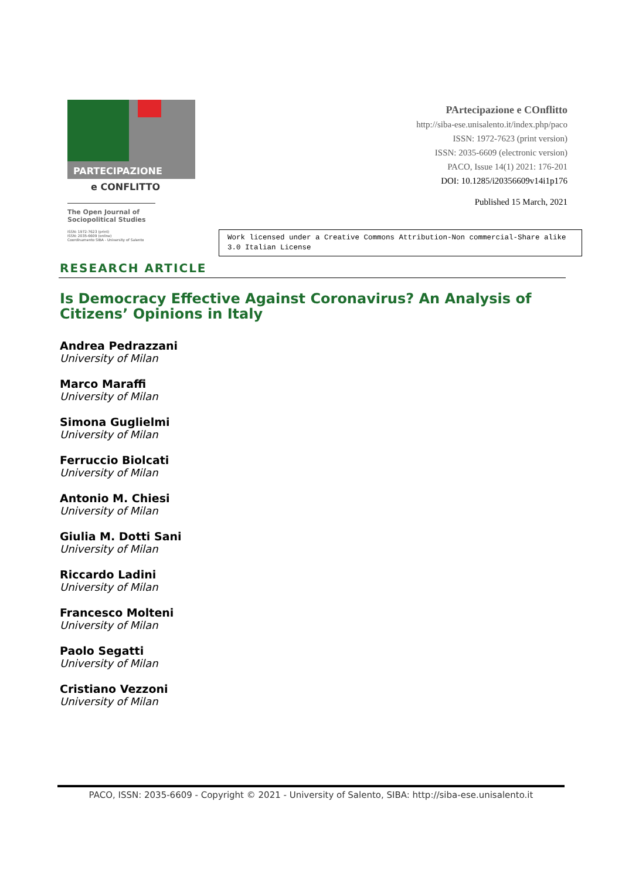PARTECIPAZIONE
e CONFLITTO
The Open Journal of Sociopolitical Studies
ISSN: 1972-7623 (print)
ISSN: 2035-6609 (online)
Coordinamento SIBA - University of Salento
PArtecipazione e COnflitto
http://siba-ese.unisalento.it/index.php/paco
ISSN: 1972-7623 (print version)
ISSN: 2035-6609 (electronic version)
PACO, Issue 14(1) 2021: 176-201
DOI: 10.1285/i20356609v14i1p176
Published 15 March, 2021
Work licensed under a Creative Commons Attribution-Non commercial-Share alike 3.0 Italian License
RESEARCH ARTICLE
Is Democracy Effective Against Coronavirus? An Analysis of Citizens’ Opinions in Italy
Andrea Pedrazzani
University of Milan
Marco Maraffi
University of Milan
Simona Guglielmi
University of Milan
Ferruccio Biolcati
University of Milan
Antonio M. Chiesi
University of Milan
Giulia M. Dotti Sani
University of Milan
Riccardo Ladini
University of Milan
Francesco Molteni
University of Milan
Paolo Segatti
University of Milan
Cristiano Vezzoni
University of Milan
PACO, ISSN: 2035-6609 - Copyright © 2021 - University of Salento, SIBA: http://siba-ese.unisalento.it